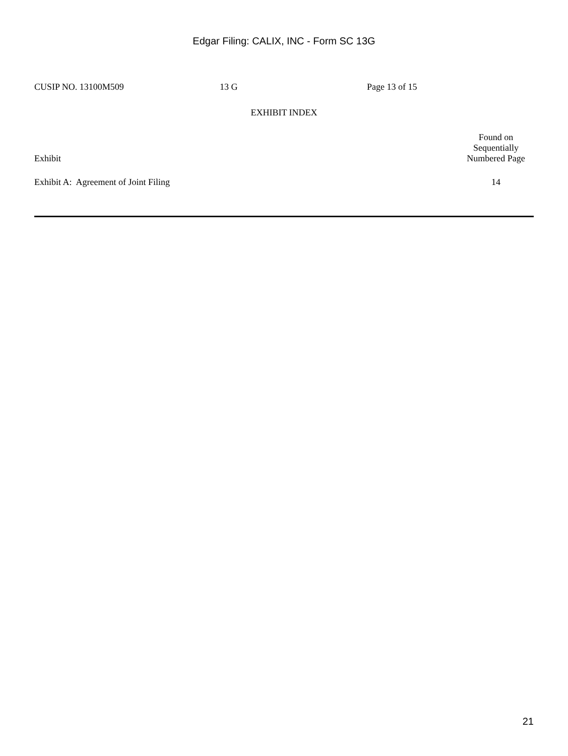Edgar Filing: CALIX, INC - Form SC 13G
CUSIP NO. 13100M509 13 G Page 13 of 15
EXHIBIT INDEX
| Exhibit | Found on Sequentially Numbered Page |
| --- | --- |
| Exhibit A: Agreement of Joint Filing | 14 |
21